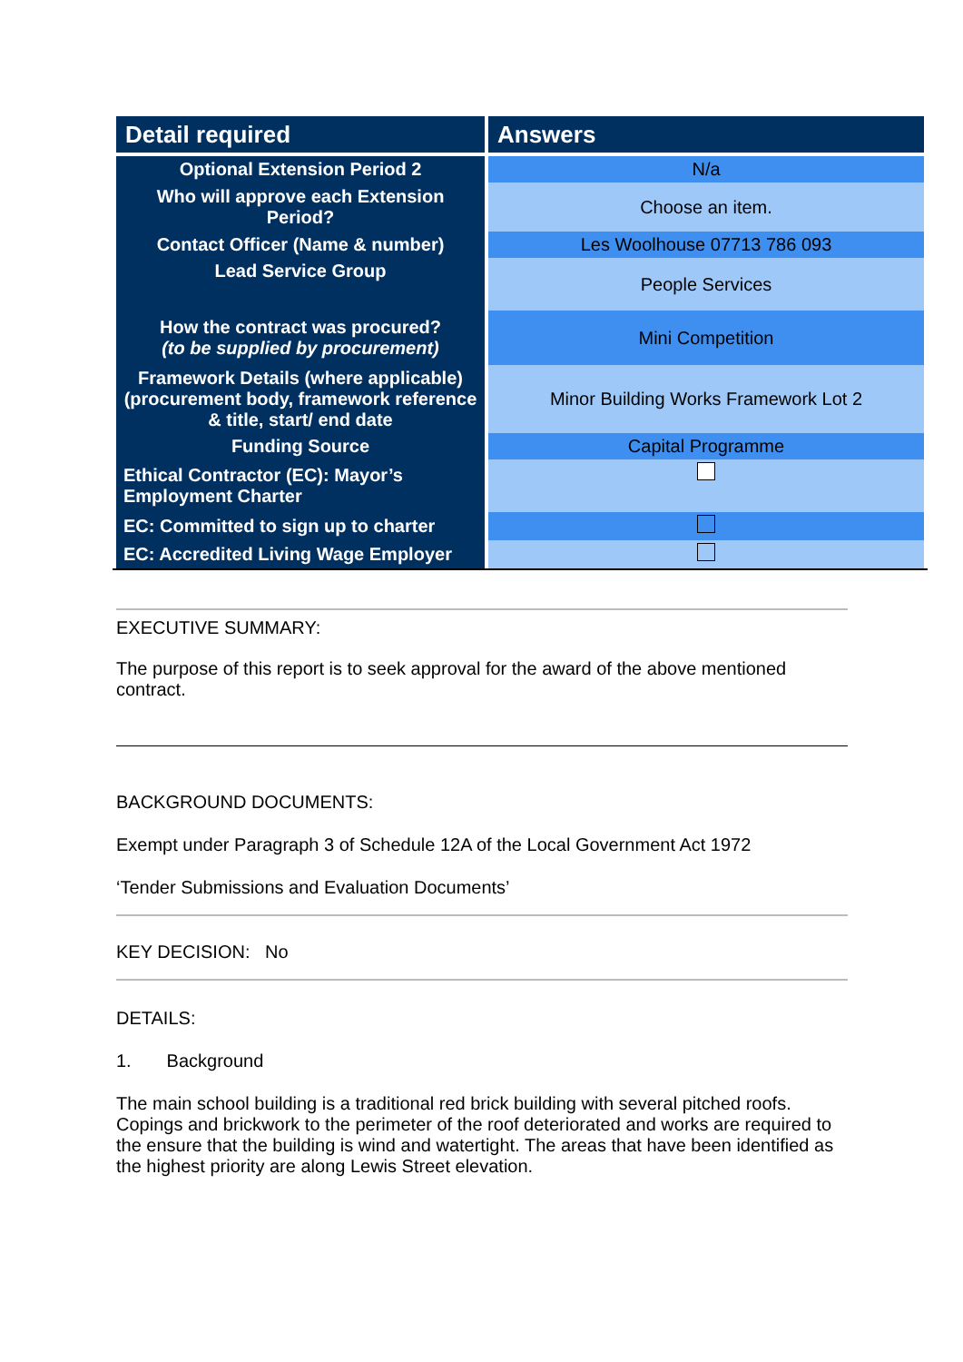| Detail required | Answers |
| --- | --- |
| Optional Extension Period 2 | N/a |
| Who will approve each Extension Period? | Choose an item. |
| Contact Officer (Name & number) | Les Woolhouse 07713 786 093 |
| Lead Service Group | People Services |
| How the contract was procured? (to be supplied by procurement) | Mini Competition |
| Framework Details (where applicable) (procurement body, framework reference & title, start/ end date | Minor Building Works Framework Lot 2 |
| Funding Source | Capital Programme |
| Ethical Contractor (EC): Mayor’s Employment Charter | |
| EC: Committed to sign up to charter | |
| EC: Accredited Living Wage Employer | |
EXECUTIVE SUMMARY:
The purpose of this report is to seek approval for the award of the above mentioned contract.
BACKGROUND DOCUMENTS:
Exempt under Paragraph 3 of Schedule 12A of the Local Government Act 1972
‘Tender Submissions and Evaluation Documents’
KEY DECISION: No
DETAILS:
1. Background
The main school building is a traditional red brick building with several pitched roofs. Copings and brickwork to the perimeter of the roof deteriorated and works are required to the ensure that the building is wind and watertight. The areas that have been identified as the highest priority are along Lewis Street elevation.